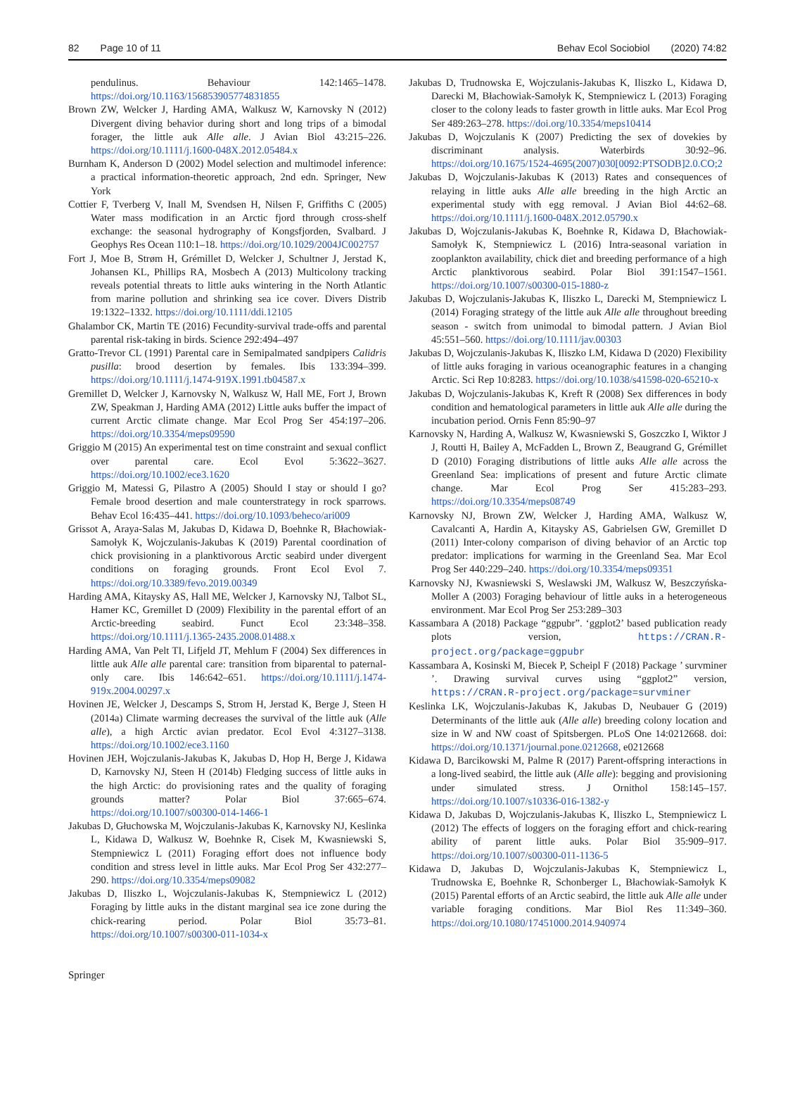82 Page 10 of 11 Behav Ecol Sociobiol (2020) 74:82
pendulinus. Behaviour 142:1465–1478. https://doi.org/10.1163/156853905774831855
Brown ZW, Welcker J, Harding AMA, Walkusz W, Karnovsky N (2012) Divergent diving behavior during short and long trips of a bimodal forager, the little auk Alle alle. J Avian Biol 43:215–226. https://doi.org/10.1111/j.1600-048X.2012.05484.x
Burnham K, Anderson D (2002) Model selection and multimodel inference: a practical information-theoretic approach, 2nd edn. Springer, New York
Cottier F, Tverberg V, Inall M, Svendsen H, Nilsen F, Griffiths C (2005) Water mass modification in an Arctic fjord through cross-shelf exchange: the seasonal hydrography of Kongsfjorden, Svalbard. J Geophys Res Ocean 110:1–18. https://doi.org/10.1029/2004JC002757
Fort J, Moe B, Strøm H, Grémillet D, Welcker J, Schultner J, Jerstad K, Johansen KL, Phillips RA, Mosbech A (2013) Multicolony tracking reveals potential threats to little auks wintering in the North Atlantic from marine pollution and shrinking sea ice cover. Divers Distrib 19:1322–1332. https://doi.org/10.1111/ddi.12105
Ghalambor CK, Martin TE (2016) Fecundity-survival trade-offs and parental parental risk-taking in birds. Science 292:494–497
Gratto-Trevor CL (1991) Parental care in Semipalmated sandpipers Calidris pusilla: brood desertion by females. Ibis 133:394–399. https://doi.org/10.1111/j.1474-919X.1991.tb04587.x
Gremillet D, Welcker J, Karnovsky N, Walkusz W, Hall ME, Fort J, Brown ZW, Speakman J, Harding AMA (2012) Little auks buffer the impact of current Arctic climate change. Mar Ecol Prog Ser 454:197–206. https://doi.org/10.3354/meps09590
Griggio M (2015) An experimental test on time constraint and sexual conflict over parental care. Ecol Evol 5:3622–3627. https://doi.org/10.1002/ece3.1620
Griggio M, Matessi G, Pilastro A (2005) Should I stay or should I go? Female brood desertion and male counterstrategy in rock sparrows. Behav Ecol 16:435–441. https://doi.org/10.1093/beheco/ari009
Grissot A, Araya-Salas M, Jakubas D, Kidawa D, Boehnke R, Błachowiak-Samołyk K, Wojczulanis-Jakubas K (2019) Parental coordination of chick provisioning in a planktivorous Arctic seabird under divergent conditions on foraging grounds. Front Ecol Evol 7. https://doi.org/10.3389/fevo.2019.00349
Harding AMA, Kitaysky AS, Hall ME, Welcker J, Karnovsky NJ, Talbot SL, Hamer KC, Gremillet D (2009) Flexibility in the parental effort of an Arctic-breeding seabird. Funct Ecol 23:348–358. https://doi.org/10.1111/j.1365-2435.2008.01488.x
Harding AMA, Van Pelt TI, Lifjeld JT, Mehlum F (2004) Sex differences in little auk Alle alle parental care: transition from biparental to paternal-only care. Ibis 146:642–651. https://doi.org/10.1111/j.1474-919x.2004.00297.x
Hovinen JE, Welcker J, Descamps S, Strom H, Jerstad K, Berge J, Steen H (2014a) Climate warming decreases the survival of the little auk (Alle alle), a high Arctic avian predator. Ecol Evol 4:3127–3138. https://doi.org/10.1002/ece3.1160
Hovinen JEH, Wojczulanis-Jakubas K, Jakubas D, Hop H, Berge J, Kidawa D, Karnovsky NJ, Steen H (2014b) Fledging success of little auks in the high Arctic: do provisioning rates and the quality of foraging grounds matter? Polar Biol 37:665–674. https://doi.org/10.1007/s00300-014-1466-1
Jakubas D, Głuchowska M, Wojczulanis-Jakubas K, Karnovsky NJ, Keslinka L, Kidawa D, Walkusz W, Boehnke R, Cisek M, Kwasniewski S, Stempniewicz L (2011) Foraging effort does not influence body condition and stress level in little auks. Mar Ecol Prog Ser 432:277–290. https://doi.org/10.3354/meps09082
Jakubas D, Iliszko L, Wojczulanis-Jakubas K, Stempniewicz L (2012) Foraging by little auks in the distant marginal sea ice zone during the chick-rearing period. Polar Biol 35:73–81. https://doi.org/10.1007/s00300-011-1034-x
Jakubas D, Trudnowska E, Wojczulanis-Jakubas K, Iliszko L, Kidawa D, Darecki M, Błachowiak-Samołyk K, Stempniewicz L (2013) Foraging closer to the colony leads to faster growth in little auks. Mar Ecol Prog Ser 489:263–278. https://doi.org/10.3354/meps10414
Jakubas D, Wojczulanis K (2007) Predicting the sex of dovekies by discriminant analysis. Waterbirds 30:92–96. https://doi.org/10.1675/1524-4695(2007)030[0092:PTSODB]2.0.CO;2
Jakubas D, Wojczulanis-Jakubas K (2013) Rates and consequences of relaying in little auks Alle alle breeding in the high Arctic an experimental study with egg removal. J Avian Biol 44:62–68. https://doi.org/10.1111/j.1600-048X.2012.05790.x
Jakubas D, Wojczulanis-Jakubas K, Boehnke R, Kidawa D, Błachowiak-Samołyk K, Stempniewicz L (2016) Intra-seasonal variation in zooplankton availability, chick diet and breeding performance of a high Arctic planktivorous seabird. Polar Biol 391:1547–1561. https://doi.org/10.1007/s00300-015-1880-z
Jakubas D, Wojczulanis-Jakubas K, Iliszko L, Darecki M, Stempniewicz L (2014) Foraging strategy of the little auk Alle alle throughout breeding season - switch from unimodal to bimodal pattern. J Avian Biol 45:551–560. https://doi.org/10.1111/jav.00303
Jakubas D, Wojczulanis-Jakubas K, Iliszko LM, Kidawa D (2020) Flexibility of little auks foraging in various oceanographic features in a changing Arctic. Sci Rep 10:8283. https://doi.org/10.1038/s41598-020-65210-x
Jakubas D, Wojczulanis-Jakubas K, Kreft R (2008) Sex differences in body condition and hematological parameters in little auk Alle alle during the incubation period. Ornis Fenn 85:90–97
Karnovsky N, Harding A, Walkusz W, Kwasniewski S, Goszczko I, Wiktor J J, Routti H, Bailey A, McFadden L, Brown Z, Beaugrand G, Grémillet D (2010) Foraging distributions of little auks Alle alle across the Greenland Sea: implications of present and future Arctic climate change. Mar Ecol Prog Ser 415:283–293. https://doi.org/10.3354/meps08749
Karnovsky NJ, Brown ZW, Welcker J, Harding AMA, Walkusz W, Cavalcanti A, Hardin A, Kitaysky AS, Gabrielsen GW, Gremillet D (2011) Inter-colony comparison of diving behavior of an Arctic top predator: implications for warming in the Greenland Sea. Mar Ecol Prog Ser 440:229–240. https://doi.org/10.3354/meps09351
Karnovsky NJ, Kwasniewski S, Weslawski JM, Walkusz W, Beszczyńska-Moller A (2003) Foraging behaviour of little auks in a heterogeneous environment. Mar Ecol Prog Ser 253:289–303
Kassambara A (2018) Package “ggpubr”. ‘ggplot2’ based publication ready plots version, https://CRAN.R-project.org/package=ggpubr
Kassambara A, Kosinski M, Biecek P, Scheipl F (2018) Package ’ survminer ’. Drawing survival curves using “ggplot2” version, https://CRAN.R-project.org/package=survminer
Keslinka LK, Wojczulanis-Jakubas K, Jakubas D, Neubauer G (2019) Determinants of the little auk (Alle alle) breeding colony location and size in W and NW coast of Spitsbergen. PLoS One 14:0212668. doi: https://doi.org/10.1371/journal.pone.0212668, e0212668
Kidawa D, Barcikowski M, Palme R (2017) Parent-offspring interactions in a long-lived seabird, the little auk (Alle alle): begging and provisioning under simulated stress. J Ornithol 158:145–157. https://doi.org/10.1007/s10336-016-1382-y
Kidawa D, Jakubas D, Wojczulanis-Jakubas K, Iliszko L, Stempniewicz L (2012) The effects of loggers on the foraging effort and chick-rearing ability of parent little auks. Polar Biol 35:909–917. https://doi.org/10.1007/s00300-011-1136-5
Kidawa D, Jakubas D, Wojczulanis-Jakubas K, Stempniewicz L, Trudnowska E, Boehnke R, Schonberger L, Błachowiak-Samołyk K (2015) Parental efforts of an Arctic seabird, the little auk Alle alle under variable foraging conditions. Mar Biol Res 11:349–360. https://doi.org/10.1080/17451000.2014.940974
Springer